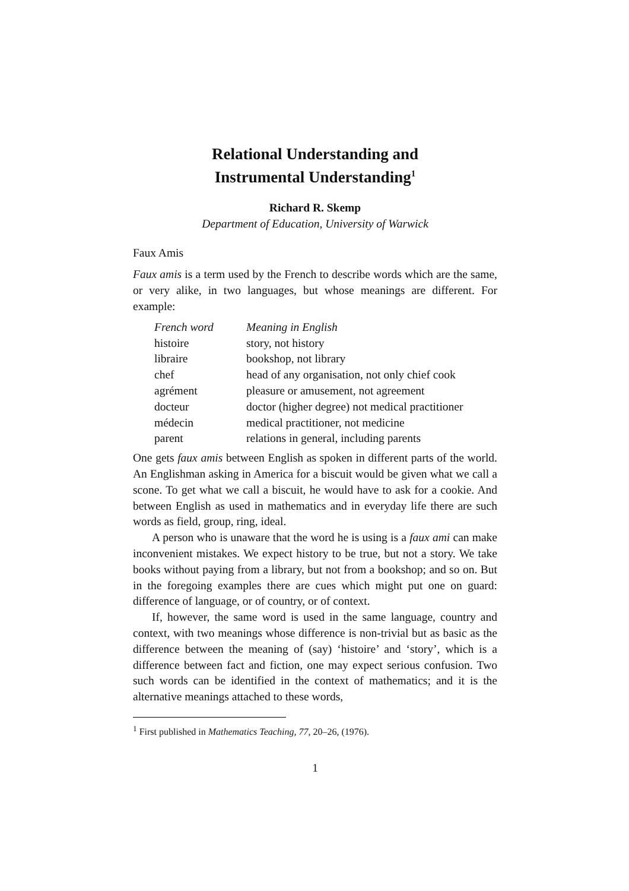Relational Understanding and
Instrumental Understanding<sup>1</sup>
Richard R. Skemp
Department of Education, University of Warwick
Faux Amis
Faux amis is a term used by the French to describe words which are the same, or very alike, in two languages, but whose meanings are different. For example:
| French word | Meaning in English |
| --- | --- |
| histoire | story, not history |
| libraire | bookshop, not library |
| chef | head of any organisation, not only chief cook |
| agrément | pleasure or amusement, not agreement |
| docteur | doctor (higher degree) not medical practitioner |
| médecin | medical practitioner, not medicine |
| parent | relations in general, including parents |
One gets faux amis between English as spoken in different parts of the world. An Englishman asking in America for a biscuit would be given what we call a scone. To get what we call a biscuit, he would have to ask for a cookie. And between English as used in mathematics and in everyday life there are such words as field, group, ring, ideal.
A person who is unaware that the word he is using is a faux ami can make inconvenient mistakes. We expect history to be true, but not a story. We take books without paying from a library, but not from a bookshop; and so on. But in the foregoing examples there are cues which might put one on guard: difference of language, or of country, or of context.
If, however, the same word is used in the same language, country and context, with two meanings whose difference is non-trivial but as basic as the difference between the meaning of (say) ‘histoire’ and ‘story’, which is a difference between fact and fiction, one may expect serious confusion. Two such words can be identified in the context of mathematics; and it is the alternative meanings attached to these words,
<sup>1</sup> First published in Mathematics Teaching, 77, 20–26, (1976).
1